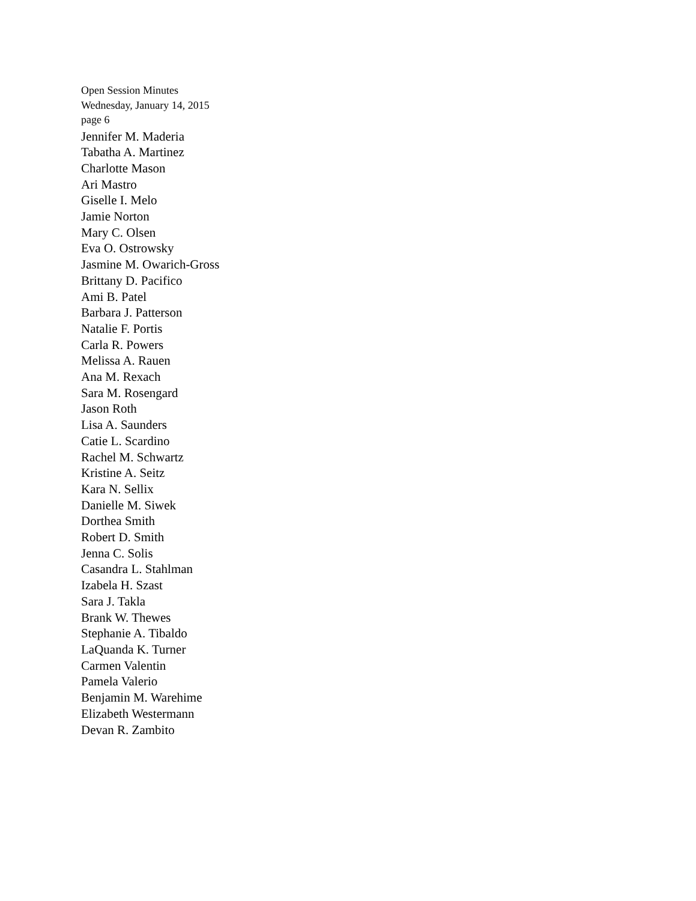Open Session Minutes
Wednesday, January 14, 2015
page 6
Jennifer M. Maderia
Tabatha A. Martinez
Charlotte Mason
Ari Mastro
Giselle I. Melo
Jamie Norton
Mary C. Olsen
Eva O. Ostrowsky
Jasmine M. Owarich-Gross
Brittany D. Pacifico
Ami B. Patel
Barbara J. Patterson
Natalie F. Portis
Carla R. Powers
Melissa A. Rauen
Ana M. Rexach
Sara M. Rosengard
Jason Roth
Lisa A. Saunders
Catie L. Scardino
Rachel M. Schwartz
Kristine A. Seitz
Kara N. Sellix
Danielle M. Siwek
Dorthea Smith
Robert D. Smith
Jenna C. Solis
Casandra L. Stahlman
Izabela H. Szast
Sara J. Takla
Brank W. Thewes
Stephanie A. Tibaldo
LaQuanda K. Turner
Carmen Valentin
Pamela Valerio
Benjamin M. Warehime
Elizabeth Westermann
Devan R. Zambito